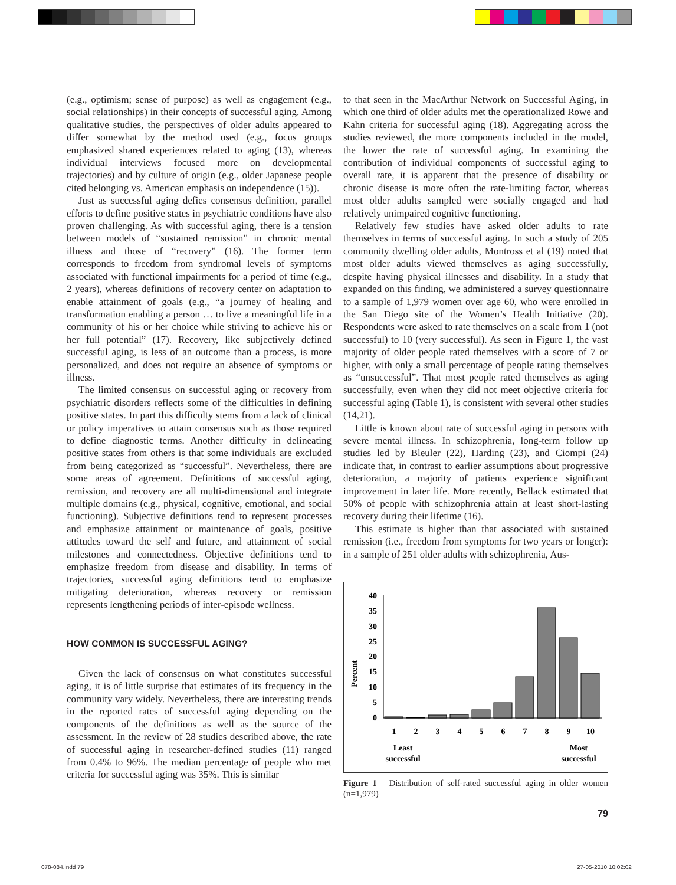(e.g., optimism; sense of purpose) as well as engagement (e.g., social relationships) in their concepts of successful aging. Among qualitative studies, the perspectives of older adults appeared to differ somewhat by the method used (e.g., focus groups emphasized shared experiences related to aging (13), whereas individual interviews focused more on developmental trajectories) and by culture of origin (e.g., older Japanese people cited belonging vs. American emphasis on independence (15)).
Just as successful aging defies consensus definition, parallel efforts to define positive states in psychiatric conditions have also proven challenging. As with successful aging, there is a tension between models of “sustained remission” in chronic mental illness and those of “recovery” (16). The former term corresponds to freedom from syndromal levels of symptoms associated with functional impairments for a period of time (e.g., 2 years), whereas definitions of recovery center on adaptation to enable attainment of goals (e.g., “a journey of healing and transformation enabling a person … to live a meaningful life in a community of his or her choice while striving to achieve his or her full potential” (17). Recovery, like subjectively defined successful aging, is less of an outcome than a process, is more personalized, and does not require an absence of symptoms or illness.
The limited consensus on successful aging or recovery from psychiatric disorders reflects some of the difficulties in defining positive states. In part this difficulty stems from a lack of clinical or policy imperatives to attain consensus such as those required to define diagnostic terms. Another difficulty in delineating positive states from others is that some individuals are excluded from being categorized as “successful”. Nevertheless, there are some areas of agreement. Definitions of successful aging, remission, and recovery are all multi-dimensional and integrate multiple domains (e.g., physical, cognitive, emotional, and social functioning). Subjective definitions tend to represent processes and emphasize attainment or maintenance of goals, positive attitudes toward the self and future, and attainment of social milestones and connectedness. Objective definitions tend to emphasize freedom from disease and disability. In terms of trajectories, successful aging definitions tend to emphasize mitigating deterioration, whereas recovery or remission represents lengthening periods of inter-episode wellness.
HOW COMMON IS SUCCESSFUL AGING?
Given the lack of consensus on what constitutes successful aging, it is of little surprise that estimates of its frequency in the community vary widely. Nevertheless, there are interesting trends in the reported rates of successful aging depending on the components of the definitions as well as the source of the assessment. In the review of 28 studies described above, the rate of successful aging in researcher-defined studies (11) ranged from 0.4% to 96%. The median percentage of people who met criteria for successful aging was 35%. This is similar
to that seen in the MacArthur Network on Successful Aging, in which one third of older adults met the operationalized Rowe and Kahn criteria for successful aging (18). Aggregating across the studies reviewed, the more components included in the model, the lower the rate of successful aging. In examining the contribution of individual components of successful aging to overall rate, it is apparent that the presence of disability or chronic disease is more often the rate-limiting factor, whereas most older adults sampled were socially engaged and had relatively unimpaired cognitive functioning.
Relatively few studies have asked older adults to rate themselves in terms of successful aging. In such a study of 205 community dwelling older adults, Montross et al (19) noted that most older adults viewed themselves as aging successfully, despite having physical illnesses and disability. In a study that expanded on this finding, we administered a survey questionnaire to a sample of 1,979 women over age 60, who were enrolled in the San Diego site of the Women’s Health Initiative (20). Respondents were asked to rate themselves on a scale from 1 (not successful) to 10 (very successful). As seen in Figure 1, the vast majority of older people rated themselves with a score of 7 or higher, with only a small percentage of people rating themselves as “unsuccessful”. That most people rated themselves as aging successfully, even when they did not meet objective criteria for successful aging (Table 1), is consistent with several other studies (14,21).
Little is known about rate of successful aging in persons with severe mental illness. In schizophrenia, long-term follow up studies led by Bleuler (22), Harding (23), and Ciompi (24) indicate that, in contrast to earlier assumptions about progressive deterioration, a majority of patients experience significant improvement in later life. More recently, Bellack estimated that 50% of people with schizophrenia attain at least short-lasting recovery during their lifetime (16).
This estimate is higher than that associated with sustained remission (i.e., freedom from symptoms for two years or longer): in a sample of 251 older adults with schizophrenia, Aus-
Percent
40
35
30
25
20
15
10
5
0
1
2
3
4
5
6
7
8
9
10
Least
successful
Most
successful
Figure 1 Distribution of self-rated successful aging in older women (n=1,979)
79
078-084.indd 79 27-05-2010 10:02:02